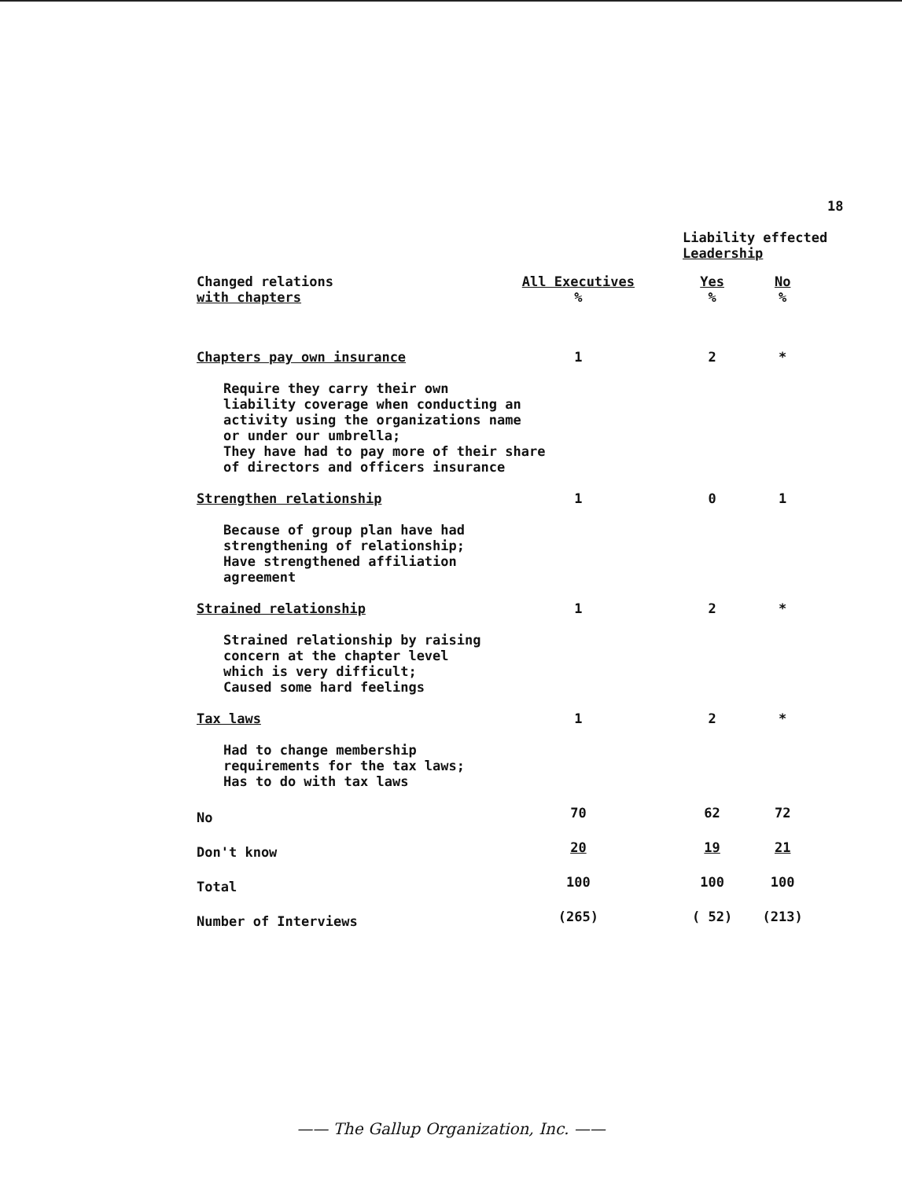18
Liability effected
Leadership
| Changed relations with chapters | All Executives % | Yes % | No % |
| --- | --- | --- | --- |
| Chapters pay own insurance | 1 | 2 | * |
| Require they carry their own liability coverage when conducting an activity using the organizations name or under our umbrella; They have had to pay more of their share of directors and officers insurance | | | |
| Strengthen relationship | 1 | 0 | 1 |
| Because of group plan have had strengthening of relationship; Have strengthened affiliation agreement | | | |
| Strained relationship | 1 | 2 | * |
| Strained relationship by raising concern at the chapter level which is very difficult; Caused some hard feelings | | | |
| Tax laws | 1 | 2 | * |
| Had to change membership requirements for the tax laws; Has to do with tax laws | | | |
| No | 70 | 62 | 72 |
| Don't know | 20 | 19 | 21 |
| Total | 100 | 100 | 100 |
| Number of Interviews | (265) | ( 52) | (213) |
—— The Gallup Organization, Inc. ——